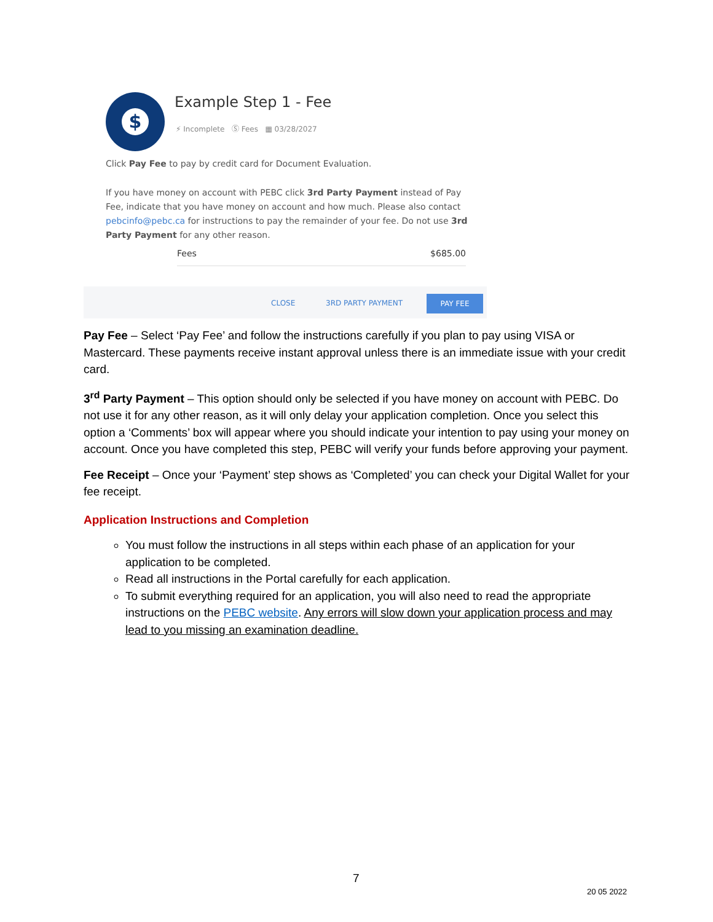$ Example Step 1 - Fee
⚡ Incomplete Ⓢ Fees ▦ 03/28/2027
Click Pay Fee to pay by credit card for Document Evaluation.
If you have money on account with PEBC click 3rd Party Payment instead of Pay Fee, indicate that you have money on account and how much. Please also contact pebcinfo@pebc.ca for instructions to pay the remainder of your fee. Do not use 3rd Party Payment for any other reason.
Fees $685.00
CLOSE 3RD PARTY PAYMENT
PAY FEE
Pay Fee – Select ‘Pay Fee’ and follow the instructions carefully if you plan to pay using VISA or Mastercard. These payments receive instant approval unless there is an immediate issue with your credit card.
3<sup>rd</sup> Party Payment – This option should only be selected if you have money on account with PEBC. Do not use it for any other reason, as it will only delay your application completion. Once you select this option a ‘Comments’ box will appear where you should indicate your intention to pay using your money on account. Once you have completed this step, PEBC will verify your funds before approving your payment.
Fee Receipt – Once your ‘Payment’ step shows as ‘Completed’ you can check your Digital Wallet for your fee receipt.
Application Instructions and Completion
You must follow the instructions in all steps within each phase of an application for your application to be completed.
Read all instructions in the Portal carefully for each application.
To submit everything required for an application, you will also need to read the appropriate instructions on the PEBC website. Any errors will slow down your application process and may lead to you missing an examination deadline.
7
20 05 2022